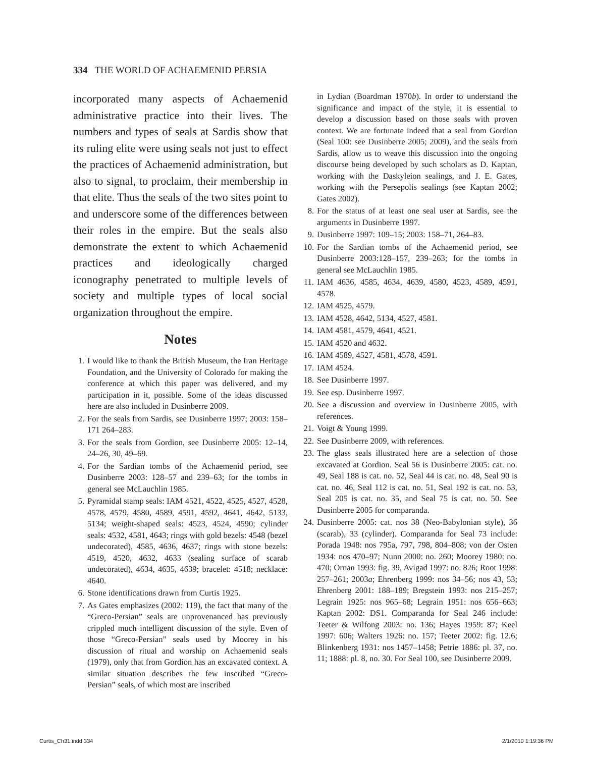334 THE WORLD OF ACHAEMENID PERSIA
incorporated many aspects of Achaemenid administrative practice into their lives. The numbers and types of seals at Sardis show that its ruling elite were using seals not just to effect the practices of Achaemenid administration, but also to signal, to proclaim, their membership in that elite. Thus the seals of the two sites point to and underscore some of the differences between their roles in the empire. But the seals also demonstrate the extent to which Achaemenid practices and ideologically charged iconography penetrated to multiple levels of society and multiple types of local social organization throughout the empire.
Notes
1. I would like to thank the British Museum, the Iran Heritage Foundation, and the University of Colorado for making the conference at which this paper was delivered, and my participation in it, possible. Some of the ideas discussed here are also included in Dusinberre 2009.
2. For the seals from Sardis, see Dusinberre 1997; 2003: 158–171 264–283.
3. For the seals from Gordion, see Dusinberre 2005: 12–14, 24–26, 30, 49–69.
4. For the Sardian tombs of the Achaemenid period, see Dusinberre 2003: 128–57 and 239–63; for the tombs in general see McLauchlin 1985.
5. Pyramidal stamp seals: IAM 4521, 4522, 4525, 4527, 4528, 4578, 4579, 4580, 4589, 4591, 4592, 4641, 4642, 5133, 5134; weight-shaped seals: 4523, 4524, 4590; cylinder seals: 4532, 4581, 4643; rings with gold bezels: 4548 (bezel undecorated), 4585, 4636, 4637; rings with stone bezels: 4519, 4520, 4632, 4633 (sealing surface of scarab undecorated), 4634, 4635, 4639; bracelet: 4518; necklace: 4640.
6. Stone identifications drawn from Curtis 1925.
7. As Gates emphasizes (2002: 119), the fact that many of the “Greco-Persian” seals are unprovenanced has previously crippled much intelligent discussion of the style. Even of those “Greco-Persian” seals used by Moorey in his discussion of ritual and worship on Achaemenid seals (1979), only that from Gordion has an excavated context. A similar situation describes the few inscribed “Greco-Persian” seals, of which most are inscribed
in Lydian (Boardman 1970b). In order to understand the significance and impact of the style, it is essential to develop a discussion based on those seals with proven context. We are fortunate indeed that a seal from Gordion (Seal 100: see Dusinberre 2005; 2009), and the seals from Sardis, allow us to weave this discussion into the ongoing discourse being developed by such scholars as D. Kaptan, working with the Daskyleion sealings, and J. E. Gates, working with the Persepolis sealings (see Kaptan 2002; Gates 2002).
8. For the status of at least one seal user at Sardis, see the arguments in Dusinberre 1997.
9. Dusinberre 1997: 109–15; 2003: 158–71, 264–83.
10. For the Sardian tombs of the Achaemenid period, see Dusinberre 2003:128–157, 239–263; for the tombs in general see McLauchlin 1985.
11. IAM 4636, 4585, 4634, 4639, 4580, 4523, 4589, 4591, 4578.
12. IAM 4525, 4579.
13. IAM 4528, 4642, 5134, 4527, 4581.
14. IAM 4581, 4579, 4641, 4521.
15. IAM 4520 and 4632.
16. IAM 4589, 4527, 4581, 4578, 4591.
17. IAM 4524.
18. See Dusinberre 1997.
19. See esp. Dusinberre 1997.
20. See a discussion and overview in Dusinberre 2005, with references.
21. Voigt & Young 1999.
22. See Dusinberre 2009, with references.
23. The glass seals illustrated here are a selection of those excavated at Gordion. Seal 56 is Dusinberre 2005: cat. no. 49, Seal 188 is cat. no. 52, Seal 44 is cat. no. 48, Seal 90 is cat. no. 46, Seal 112 is cat. no. 51, Seal 192 is cat. no. 53, Seal 205 is cat. no. 35, and Seal 75 is cat. no. 50. See Dusinberre 2005 for comparanda.
24. Dusinberre 2005: cat. nos 38 (Neo-Babylonian style), 36 (scarab), 33 (cylinder). Comparanda for Seal 73 include: Porada 1948: nos 795a, 797, 798, 804–808; von der Osten 1934: nos 470–97; Nunn 2000: no. 260; Moorey 1980: no. 470; Ornan 1993: fig. 39, Avigad 1997: no. 826; Root 1998: 257–261; 2003a; Ehrenberg 1999: nos 34–56; nos 43, 53; Ehrenberg 2001: 188–189; Bregstein 1993: nos 215–257; Legrain 1925: nos 965–68; Legrain 1951: nos 656–663; Kaptan 2002: DS1. Comparanda for Seal 246 include: Teeter & Wilfong 2003: no. 136; Hayes 1959: 87; Keel 1997: 606; Walters 1926: no. 157; Teeter 2002: fig. 12.6; Blinkenberg 1931: nos 1457–1458; Petrie 1886: pl. 37, no. 11; 1888: pl. 8, no. 30. For Seal 100, see Dusinberre 2009.
Curtis_Ch31.indd 334 2/1/2010 1:19:36 PM